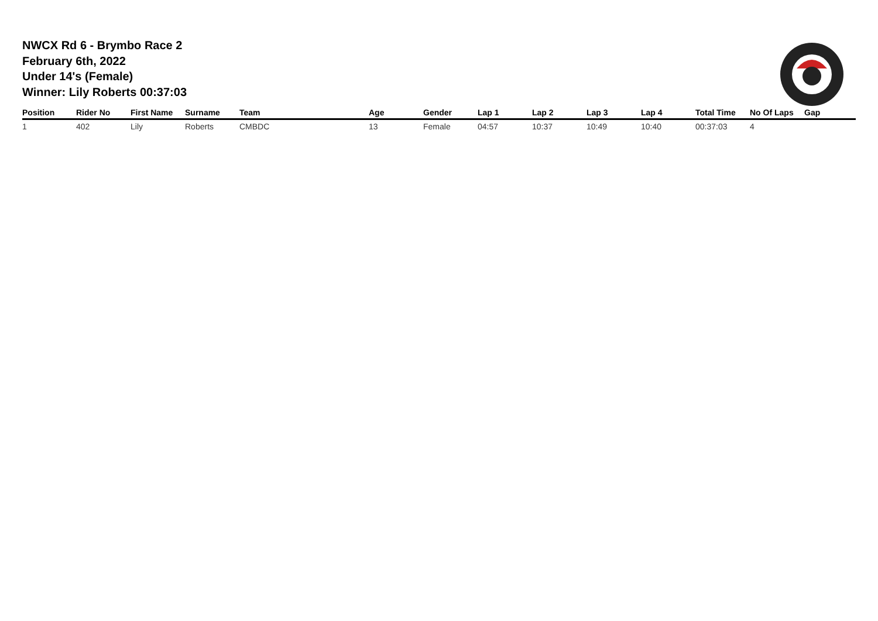NWCX Rd 6 - Brymbo Race 2
February 6th, 2022
Under 14's (Female)
Winner: Lily Roberts 00:37:03
| Position | Rider No | First Name | Surname | Team | Age | Gender | Lap 1 | Lap 2 | Lap 3 | Lap 4 | Total Time | No Of Laps | Gap |
| --- | --- | --- | --- | --- | --- | --- | --- | --- | --- | --- | --- | --- | --- |
| 1 | 402 | Lily | Roberts | CMBDC | 13 | Female | 04:57 | 10:37 | 10:49 | 10:40 | 00:37:03 | 4 | |